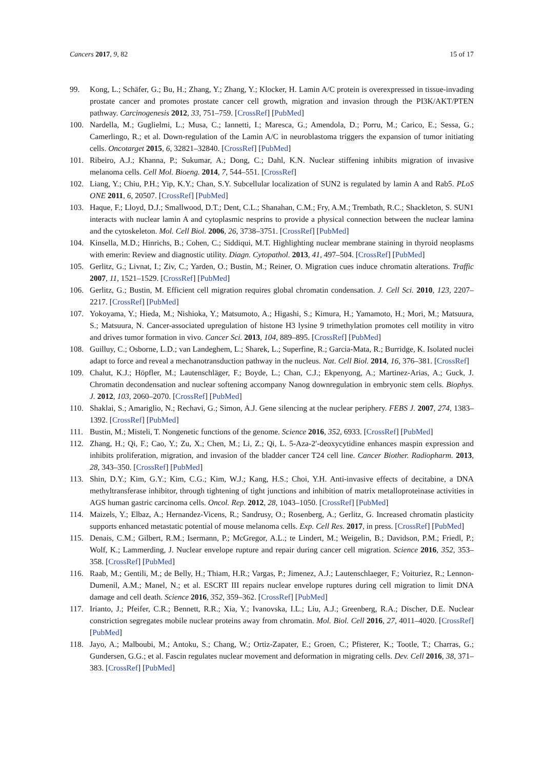Cancers 2017, 9, 82 15 of 17
99. Kong, L.; Schäfer, G.; Bu, H.; Zhang, Y.; Zhang, Y.; Klocker, H. Lamin A/C protein is overexpressed in tissue-invading prostate cancer and promotes prostate cancer cell growth, migration and invasion through the PI3K/AKT/PTEN pathway. Carcinogenesis 2012, 33, 751–759. [CrossRef] [PubMed]
100. Nardella, M.; Guglielmi, L.; Musa, C.; Iannetti, I.; Maresca, G.; Amendola, D.; Porru, M.; Carico, E.; Sessa, G.; Camerlingo, R.; et al. Down-regulation of the Lamin A/C in neuroblastoma triggers the expansion of tumor initiating cells. Oncotarget 2015, 6, 32821–32840. [CrossRef] [PubMed]
101. Ribeiro, A.J.; Khanna, P.; Sukumar, A.; Dong, C.; Dahl, K.N. Nuclear stiffening inhibits migration of invasive melanoma cells. Cell Mol. Bioeng. 2014, 7, 544–551. [CrossRef]
102. Liang, Y.; Chiu, P.H.; Yip, K.Y.; Chan, S.Y. Subcellular localization of SUN2 is regulated by lamin A and Rab5. PLoS ONE 2011, 6, 20507. [CrossRef] [PubMed]
103. Haque, F.; Lloyd, D.J.; Smallwood, D.T.; Dent, C.L.; Shanahan, C.M.; Fry, A.M.; Trembath, R.C.; Shackleton, S. SUN1 interacts with nuclear lamin A and cytoplasmic nesprins to provide a physical connection between the nuclear lamina and the cytoskeleton. Mol. Cell Biol. 2006, 26, 3738–3751. [CrossRef] [PubMed]
104. Kinsella, M.D.; Hinrichs, B.; Cohen, C.; Siddiqui, M.T. Highlighting nuclear membrane staining in thyroid neoplasms with emerin: Review and diagnostic utility. Diagn. Cytopathol. 2013, 41, 497–504. [CrossRef] [PubMed]
105. Gerlitz, G.; Livnat, I.; Ziv, C.; Yarden, O.; Bustin, M.; Reiner, O. Migration cues induce chromatin alterations. Traffic 2007, 11, 1521–1529. [CrossRef] [PubMed]
106. Gerlitz, G.; Bustin, M. Efficient cell migration requires global chromatin condensation. J. Cell Sci. 2010, 123, 2207–2217. [CrossRef] [PubMed]
107. Yokoyama, Y.; Hieda, M.; Nishioka, Y.; Matsumoto, A.; Higashi, S.; Kimura, H.; Yamamoto, H.; Mori, M.; Matsuura, S.; Matsuura, N. Cancer-associated upregulation of histone H3 lysine 9 trimethylation promotes cell motility in vitro and drives tumor formation in vivo. Cancer Sci. 2013, 104, 889–895. [CrossRef] [PubMed]
108. Guilluy, C.; Osborne, L.D.; van Landeghem, L.; Sharek, L.; Superfine, R.; Garcia-Mata, R.; Burridge, K. Isolated nuclei adapt to force and reveal a mechanotransduction pathway in the nucleus. Nat. Cell Biol. 2014, 16, 376–381. [CrossRef]
109. Chalut, K.J.; Höpfler, M.; Lautenschläger, F.; Boyde, L.; Chan, C.J.; Ekpenyong, A.; Martinez-Arias, A.; Guck, J. Chromatin decondensation and nuclear softening accompany Nanog downregulation in embryonic stem cells. Biophys. J. 2012, 103, 2060–2070. [CrossRef] [PubMed]
110. Shaklai, S.; Amariglio, N.; Rechavi, G.; Simon, A.J. Gene silencing at the nuclear periphery. FEBS J. 2007, 274, 1383–1392. [CrossRef] [PubMed]
111. Bustin, M.; Misteli, T. Nongenetic functions of the genome. Science 2016, 352, 6933. [CrossRef] [PubMed]
112. Zhang, H.; Qi, F.; Cao, Y.; Zu, X.; Chen, M.; Li, Z.; Qi, L. 5-Aza-2′-deoxycytidine enhances maspin expression and inhibits proliferation, migration, and invasion of the bladder cancer T24 cell line. Cancer Biother. Radiopharm. 2013, 28, 343–350. [CrossRef] [PubMed]
113. Shin, D.Y.; Kim, G.Y.; Kim, C.G.; Kim, W.J.; Kang, H.S.; Choi, Y.H. Anti-invasive effects of decitabine, a DNA methyltransferase inhibitor, through tightening of tight junctions and inhibition of matrix metalloproteinase activities in AGS human gastric carcinoma cells. Oncol. Rep. 2012, 28, 1043–1050. [CrossRef] [PubMed]
114. Maizels, Y.; Elbaz, A.; Hernandez-Vicens, R.; Sandrusy, O.; Rosenberg, A.; Gerlitz, G. Increased chromatin plasticity supports enhanced metastatic potential of mouse melanoma cells. Exp. Cell Res. 2017, in press. [CrossRef] [PubMed]
115. Denais, C.M.; Gilbert, R.M.; Isermann, P.; McGregor, A.L.; te Lindert, M.; Weigelin, B.; Davidson, P.M.; Friedl, P.; Wolf, K.; Lammerding, J. Nuclear envelope rupture and repair during cancer cell migration. Science 2016, 352, 353–358. [CrossRef] [PubMed]
116. Raab, M.; Gentili, M.; de Belly, H.; Thiam, H.R.; Vargas, P.; Jimenez, A.J.; Lautenschlaeger, F.; Voituriez, R.; Lennon-Dumenil, A.M.; Manel, N.; et al. ESCRT III repairs nuclear envelope ruptures during cell migration to limit DNA damage and cell death. Science 2016, 352, 359–362. [CrossRef] [PubMed]
117. Irianto, J.; Pfeifer, C.R.; Bennett, R.R.; Xia, Y.; Ivanovska, I.L.; Liu, A.J.; Greenberg, R.A.; Discher, D.E. Nuclear constriction segregates mobile nuclear proteins away from chromatin. Mol. Biol. Cell 2016, 27, 4011–4020. [CrossRef] [PubMed]
118. Jayo, A.; Malboubi, M.; Antoku, S.; Chang, W.; Ortiz-Zapater, E.; Groen, C.; Pfisterer, K.; Tootle, T.; Charras, G.; Gundersen, G.G.; et al. Fascin regulates nuclear movement and deformation in migrating cells. Dev. Cell 2016, 38, 371–383. [CrossRef] [PubMed]